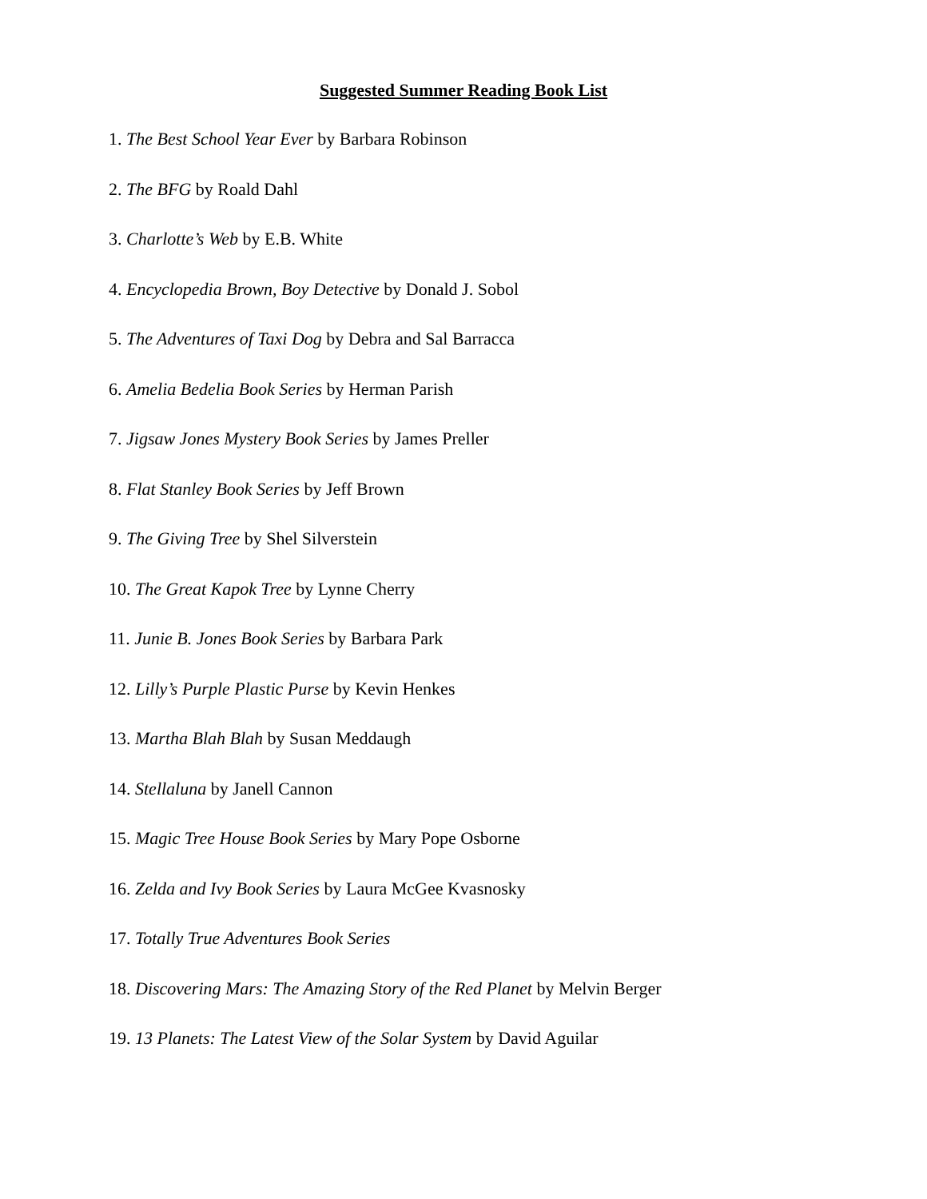Suggested Summer Reading Book List
1. The Best School Year Ever by Barbara Robinson
2. The BFG by Roald Dahl
3. Charlotte’s Web by E.B. White
4. Encyclopedia Brown, Boy Detective by Donald J. Sobol
5. The Adventures of Taxi Dog by Debra and Sal Barracca
6. Amelia Bedelia Book Series by Herman Parish
7. Jigsaw Jones Mystery Book Series by James Preller
8. Flat Stanley Book Series by Jeff Brown
9. The Giving Tree by Shel Silverstein
10. The Great Kapok Tree by Lynne Cherry
11. Junie B. Jones Book Series by Barbara Park
12. Lilly’s Purple Plastic Purse by Kevin Henkes
13. Martha Blah Blah by Susan Meddaugh
14. Stellaluna by Janell Cannon
15. Magic Tree House Book Series by Mary Pope Osborne
16. Zelda and Ivy Book Series by Laura McGee Kvasnosky
17. Totally True Adventures Book Series
18. Discovering Mars: The Amazing Story of the Red Planet by Melvin Berger
19. 13 Planets: The Latest View of the Solar System by David Aguilar